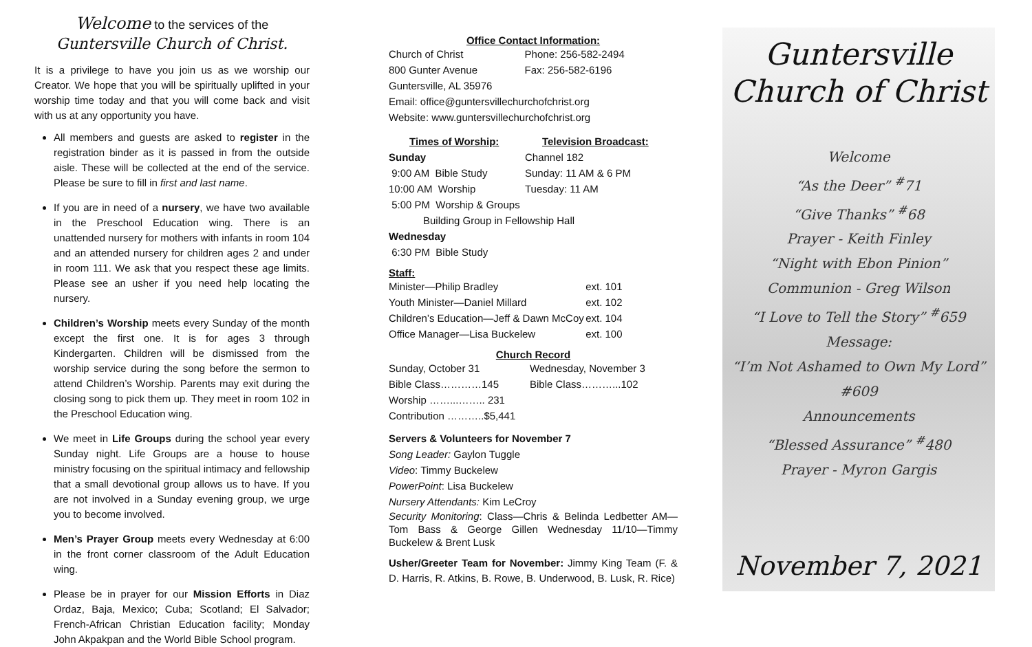Welcome to the services of the
Guntersville Church of Christ.
It is a privilege to have you join us as we worship our Creator. We hope that you will be spiritually uplifted in your worship time today and that you will come back and visit with us at any opportunity you have.
All members and guests are asked to register in the registration binder as it is passed in from the outside aisle. These will be collected at the end of the service. Please be sure to fill in first and last name.
If you are in need of a nursery, we have two available in the Preschool Education wing. There is an unattended nursery for mothers with infants in room 104 and an attended nursery for children ages 2 and under in room 111. We ask that you respect these age limits. Please see an usher if you need help locating the nursery.
Children’s Worship meets every Sunday of the month except the first one. It is for ages 3 through Kindergarten. Children will be dismissed from the worship service during the song before the sermon to attend Children’s Worship. Parents may exit during the closing song to pick them up. They meet in room 102 in the Preschool Education wing.
We meet in Life Groups during the school year every Sunday night. Life Groups are a house to house ministry focusing on the spiritual intimacy and fellowship that a small devotional group allows us to have. If you are not involved in a Sunday evening group, we urge you to become involved.
Men’s Prayer Group meets every Wednesday at 6:00 in the front corner classroom of the Adult Education wing.
Please be in prayer for our Mission Efforts in Diaz Ordaz, Baja, Mexico; Cuba; Scotland; El Salvador; French-African Christian Education facility; Monday John Akpakpan and the World Bible School program.
Office Contact Information:
| Church of Christ | Phone: 256-582-2494 |
| 800 Gunter Avenue | Fax: 256-582-6196 |
| Guntersville, AL 35976 | |
| Email: office@guntersvillechurchofchrist.org | |
| Website: www.guntersvillechurchofchrist.org | |
| Times of Worship: | Television Broadcast: |
| Sunday | Channel 182 |
| 9:00 AM Bible Study | Sunday: 11 AM & 6 PM |
| 10:00 AM Worship | Tuesday: 11 AM |
| 5:00 PM Worship & Groups | |
| Building Group in Fellowship Hall | |
| Wednesday | |
| 6:30 PM Bible Study | |
Staff:
| Minister—Philip Bradley | ext. 101 |
| Youth Minister—Daniel Millard | ext. 102 |
| Children’s Education—Jeff & Dawn McCoy | ext. 104 |
| Office Manager—Lisa Buckelew | ext. 100 |
Church Record
| Sunday, October 31 | Wednesday, November 3 |
| Bible Class…………145 | Bible Class………...102 |
| Worship ……...…….. 231 | |
| Contribution ………..$5,441 | |
Servers & Volunteers for November 7
Song Leader: Gaylon Tuggle
Video: Timmy Buckelew
PowerPoint: Lisa Buckelew
Nursery Attendants: Kim LeCroy
Security Monitoring: Class—Chris & Belinda Ledbetter AM—Tom Bass & George Gillen Wednesday 11/10—Timmy Buckelew & Brent Lusk
Usher/Greeter Team for November: Jimmy King Team (F. & D. Harris, R. Atkins, B. Rowe, B. Underwood, B. Lusk, R. Rice)
Guntersville
Church of Christ
Welcome
“As the Deer” <sup>#</sup>71
“Give Thanks” <sup>#</sup>68
Prayer - Keith Finley
“Night with Ebon Pinion”
Communion - Greg Wilson
“I Love to Tell the Story” <sup>#</sup>659
Message:
“I’m Not Ashamed to Own My Lord” #609
Announcements
“Blessed Assurance” <sup>#</sup>480
Prayer - Myron Gargis
November 7, 2021